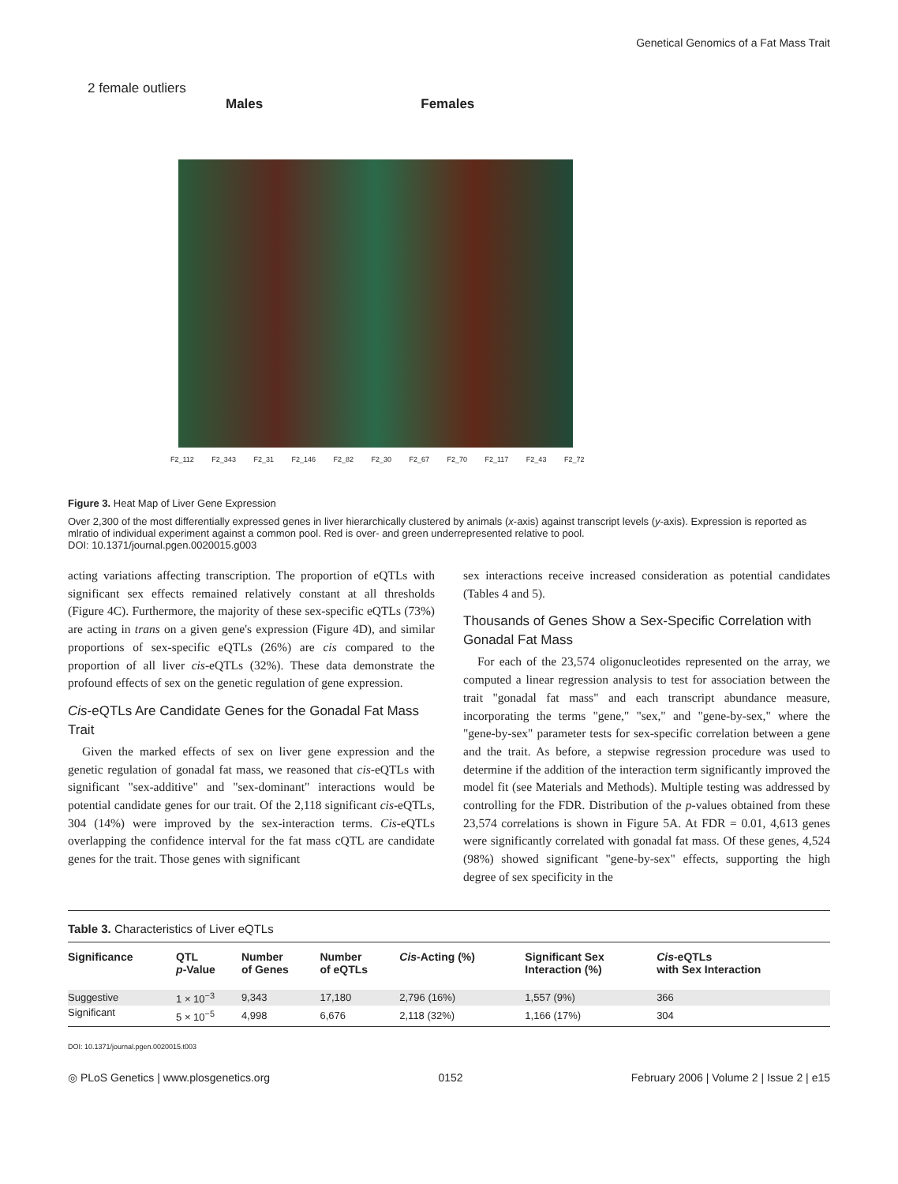Genetical Genomics of a Fat Mass Trait
2 female outliers
Males Females
F2_112 F2_343 F2_31 F2_146 F2_82 F2_30 F2_67 F2_70 F2_117 F2_43 F2_72
Figure 3. Heat Map of Liver Gene Expression
Over 2,300 of the most differentially expressed genes in liver hierarchically clustered by animals (x-axis) against transcript levels (y-axis). Expression is reported as mlratio of individual experiment against a common pool. Red is over- and green underrepresented relative to pool.
DOI: 10.1371/journal.pgen.0020015.g003
acting variations affecting transcription. The proportion of eQTLs with significant sex effects remained relatively constant at all thresholds (Figure 4C). Furthermore, the majority of these sex-specific eQTLs (73%) are acting in trans on a given gene's expression (Figure 4D), and similar proportions of sex-specific eQTLs (26%) are cis compared to the proportion of all liver cis-eQTLs (32%). These data demonstrate the profound effects of sex on the genetic regulation of gene expression.
Cis-eQTLs Are Candidate Genes for the Gonadal Fat Mass Trait
Given the marked effects of sex on liver gene expression and the genetic regulation of gonadal fat mass, we reasoned that cis-eQTLs with significant "sex-additive" and "sex-dominant" interactions would be potential candidate genes for our trait. Of the 2,118 significant cis-eQTLs, 304 (14%) were improved by the sex-interaction terms. Cis-eQTLs overlapping the confidence interval for the fat mass cQTL are candidate genes for the trait. Those genes with significant
sex interactions receive increased consideration as potential candidates (Tables 4 and 5).
Thousands of Genes Show a Sex-Specific Correlation with Gonadal Fat Mass
For each of the 23,574 oligonucleotides represented on the array, we computed a linear regression analysis to test for association between the trait "gonadal fat mass" and each transcript abundance measure, incorporating the terms "gene," "sex," and "gene-by-sex," where the "gene-by-sex" parameter tests for sex-specific correlation between a gene and the trait. As before, a stepwise regression procedure was used to determine if the addition of the interaction term significantly improved the model fit (see Materials and Methods). Multiple testing was addressed by controlling for the FDR. Distribution of the p-values obtained from these 23,574 correlations is shown in Figure 5A. At FDR = 0.01, 4,613 genes were significantly correlated with gonadal fat mass. Of these genes, 4,524 (98%) showed significant "gene-by-sex" effects, supporting the high degree of sex specificity in the
Table 3. Characteristics of Liver eQTLs
| Significance | QTL p -Value | Number of Genes | Number of eQTLs | Cis -Acting (%) | Significant Sex Interaction (%) | Cis -eQTLs with Sex Interaction |
| --- | --- | --- | --- | --- | --- | --- |
| Suggestive | 1 × 10<sup>−3</sup> | 9,343 | 17,180 | 2,796 (16%) | 1,557 (9%) | 366 |
| Significant | 5 × 10<sup>−5</sup> | 4,998 | 6,676 | 2,118 (32%) | 1,166 (17%) | 304 |
DOI: 10.1371/journal.pgen.0020015.t003
◎ PLoS Genetics | www.plosgenetics.org 0152 February 2006 | Volume 2 | Issue 2 | e15